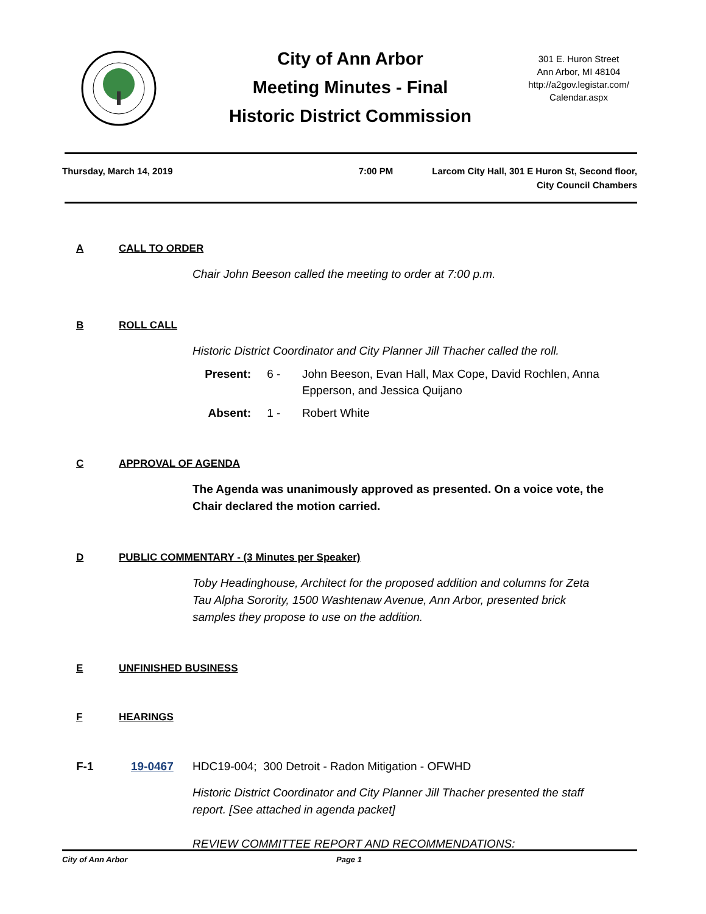City of Ann Arbor
Meeting Minutes - Final
Historic District Commission
301 E. Huron Street
Ann Arbor, MI 48104
http://a2gov.legistar.com/
Calendar.aspx
Thursday, March 14, 2019 7:00 PM Larcom City Hall, 301 E Huron St, Second floor, City Council Chambers
A CALL TO ORDER
Chair John Beeson called the meeting to order at 7:00 p.m.
B ROLL CALL
Historic District Coordinator and City Planner Jill Thacher called the roll.
Present: 6 - John Beeson, Evan Hall, Max Cope, David Rochlen, Anna Epperson, and Jessica Quijano
Absent: 1 - Robert White
C APPROVAL OF AGENDA
The Agenda was unanimously approved as presented. On a voice vote, the Chair declared the motion carried.
D PUBLIC COMMENTARY - (3 Minutes per Speaker)
Toby Headinghouse, Architect for the proposed addition and columns for Zeta Tau Alpha Sorority, 1500 Washtenaw Avenue, Ann Arbor, presented brick samples they propose to use on the addition.
E UNFINISHED BUSINESS
F HEARINGS
F-1 19-0467 HDC19-004; 300 Detroit - Radon Mitigation - OFWHD
Historic District Coordinator and City Planner Jill Thacher presented the staff report. [See attached in agenda packet]
REVIEW COMMITTEE REPORT AND RECOMMENDATIONS:
City of Ann Arbor Page 1